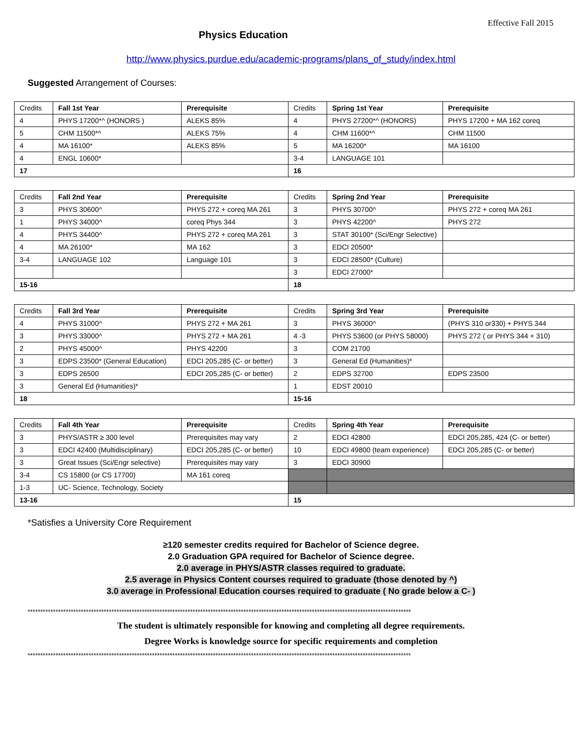Effective Fall 2015
Physics Education
http://www.physics.purdue.edu/academic-programs/plans_of_study/index.html
Suggested Arrangement of Courses:
| Credits | Fall 1st Year | Prerequisite | Credits | Spring 1st Year | Prerequisite |
| --- | --- | --- | --- | --- | --- |
| 4 | PHYS 17200*^ (HONORS ) | ALEKS 85% | 4 | PHYS 27200*^ (HONORS) | PHYS 17200 + MA 162 coreq |
| 5 | CHM 11500*^ | ALEKS 75% | 4 | CHM 11600*^ | CHM 11500 |
| 4 | MA 16100* | ALEKS 85% | 5 | MA 16200* | MA 16100 |
| 4 | ENGL 10600* | | 3-4 | LANGUAGE 101 | |
| 17 | | | 16 | | |
| Credits | Fall 2nd Year | Prerequisite | Credits | Spring 2nd Year | Prerequisite |
| --- | --- | --- | --- | --- | --- |
| 3 | PHYS 30600^ | PHYS 272 + coreq MA 261 | 3 | PHYS 30700^ | PHYS 272 + coreq MA 261 |
| 1 | PHYS 34000^ | coreq Phys 344 | 3 | PHYS 42200^ | PHYS 272 |
| 4 | PHYS 34400^ | PHYS 272 + coreq MA 261 | 3 | STAT 30100* (Sci/Engr Selective) | |
| 4 | MA 26100* | MA 162 | 3 | EDCI 20500* | |
| 3-4 | LANGUAGE 102 | Language 101 | 3 | EDCI 28500* (Culture) | |
| | | | 3 | EDCI 27000* | |
| 15-16 | | | 18 | | |
| Credits | Fall 3rd Year | Prerequisite | Credits | Spring 3rd Year | Prerequisite |
| --- | --- | --- | --- | --- | --- |
| 4 | PHYS 31000^ | PHYS 272 + MA 261 | 3 | PHYS 36000^ | (PHYS 310 or330) + PHYS 344 |
| 3 | PHYS 33000^ | PHYS 272 + MA 261 | 4 -3 | PHYS 53600 (or PHYS 58000) | PHYS 272 ( or PHYS 344 + 310) |
| 2 | PHYS 45000^ | PHYS 42200 | 3 | COM 21700 | |
| 3 | EDPS 23500* (General Education) | EDCI 205,285 (C- or better) | 3 | General Ed (Humanities)* | |
| 3 | EDPS 26500 | EDCI 205,285 (C- or better) | 2 | EDPS 32700 | EDPS 23500 |
| 3 | General Ed (Humanities)* | | 1 | EDST 20010 | |
| 18 | | | 15-16 | | |
| Credits | Fall 4th Year | Prerequisite | Credits | Spring 4th Year | Prerequisite |
| --- | --- | --- | --- | --- | --- |
| 3 | PHYS/ASTR ≥ 300 level | Prerequisites may vary | 2 | EDCI 42800 | EDCI 205,285, 424 (C- or better) |
| 3 | EDCI 42400 (Multidisciplinary) | EDCI 205,285 (C- or better) | 10 | EDCI 49800 (team experience) | EDCI 205,285 (C- or better) |
| 3 | Great Issues (Sci/Engr selective) | Prerequisites may vary | 3 | EDCI 30900 | |
| 3-4 | CS 15800 (or CS 17700) | MA 161 coreq | | | |
| 1-3 | UC- Science, Technology, Society | | | | |
| 13-16 | | | 15 | | |
*Satisfies a University Core Requirement
≥120 semester credits required for Bachelor of Science degree.
2.0 Graduation GPA required for Bachelor of Science degree.
2.0 average in PHYS/ASTR classes required to graduate.
2.5 average in Physics Content courses required to graduate (those denoted by ^)
3.0 average in Professional Education courses required to graduate ( No grade below a C- )
*******************************************************************************************************************************************************
The student is ultimately responsible for knowing and completing all degree requirements.
Degree Works is knowledge source for specific requirements and completion
*******************************************************************************************************************************************************